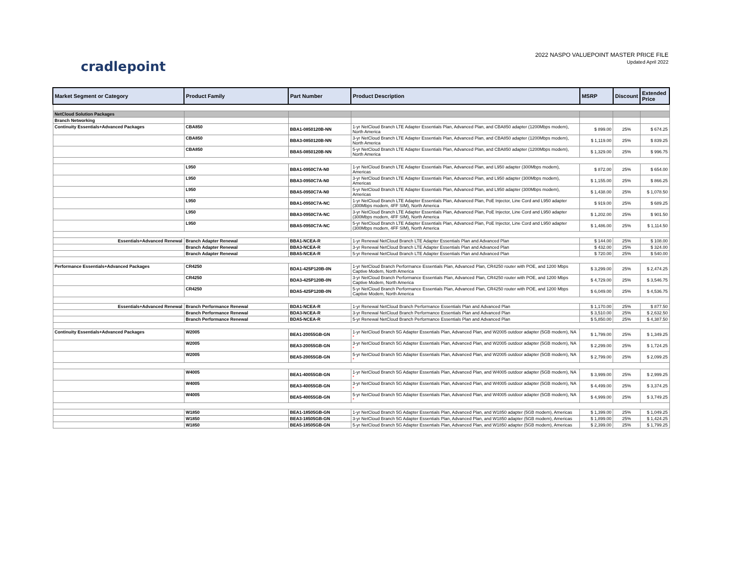cradlepoint
2022 NASPO VALUEPOINT MASTER PRICE FILE
Updated April 2022
| Market Segment or Category | Product Family | Part Number | Product Description | MSRP | Discount | Extended Price |
| --- | --- | --- | --- | --- | --- | --- |
| NetCloud Solution Packages | | | | | | |
| Branch Networking | | | | | | |
| Continuity Essentials+Advanced Packages | CBA850 | BBA1-0850120B-NN | 1-yr NetCloud Branch LTE Adapter Essentials Plan, Advanced Plan, and CBA850 adapter (1200Mbps modem), North America | $ 899.00 | 25% | $ 674.25 |
| | CBA850 | BBA3-0850120B-NN | 3-yr NetCloud Branch LTE Adapter Essentials Plan, Advanced Plan, and CBA850 adapter (1200Mbps modem), North America | $ 1,119.00 | 25% | $ 839.25 |
| | CBA850 | BBA5-0850120B-NN | 5-yr NetCloud Branch LTE Adapter Essentials Plan, Advanced Plan, and CBA850 adapter (1200Mbps modem), North America | $ 1,329.00 | 25% | $ 996.75 |
| | L950 | BBA1-0950C7A-N0 | 1-yr NetCloud Branch LTE Adapter Essentials Plan, Advanced Plan, and L950 adapter (300Mbps modem), Americas | $ 872.00 | 25% | $ 654.00 |
| | L950 | BBA3-0950C7A-N0 | 3-yr NetCloud Branch LTE Adapter Essentials Plan, Advanced Plan, and L950 adapter (300Mbps modem), Americas | $ 1,155.00 | 25% | $ 866.25 |
| | L950 | BBA5-0950C7A-N0 | 5-yr NetCloud Branch LTE Adapter Essentials Plan, Advanced Plan, and L950 adapter (300Mbps modem), Americas | $ 1,438.00 | 25% | $ 1,078.50 |
| | L950 | BBA1-0950C7A-NC | 1-yr NetCloud Branch LTE Adapter Essentials Plan, Advanced Plan, PoE Injector, Line Cord and L950 adapter (300Mbps modem, 4FF SIM), North America | $ 919.00 | 25% | $ 689.25 |
| | L950 | BBA3-0950C7A-NC | 3-yr NetCloud Branch LTE Adapter Essentials Plan, Advanced Plan, PoE Injector, Line Cord and L950 adapter (300Mbps modem, 4FF SIM), North America | $ 1,202.00 | 25% | $ 901.50 |
| | L950 | BBA5-0950C7A-NC | 5-yr NetCloud Branch LTE Adapter Essentials Plan, Advanced Plan, PoE Injector, Line Cord and L950 adapter (300Mbps modem, 4FF SIM), North America | $ 1,486.00 | 25% | $ 1,114.50 |
| Essentials+Advanced Renewal | Branch Adapter Renewal | BBA1-NCEA-R | 1-yr Renewal NetCloud Branch LTE Adapter Essentials Plan and Advanced Plan | $ 144.00 | 25% | $ 108.00 |
| | Branch Adapter Renewal | BBA3-NCEA-R | 3-yr Renewal NetCloud Branch LTE Adapter Essentials Plan and Advanced Plan | $ 432.00 | 25% | $ 324.00 |
| | Branch Adapter Renewal | BBA5-NCEA-R | 5-yr Renewal NetCloud Branch LTE Adapter Essentials Plan and Advanced Plan | $ 720.00 | 25% | $ 540.00 |
| Performance Essentials+Advanced Packages | CR4250 | BDA1-425P120B-0N | 1-yr NetCloud Branch Performance Essentials Plan, Advanced Plan, CR4250 router with POE, and 1200 Mbps Captive Modem, North America | $ 3,299.00 | 25% | $ 2,474.25 |
| | CR4250 | BDA3-425P120B-0N | 3-yr NetCloud Branch Performance Essentials Plan, Advanced Plan, CR4250 router with POE, and 1200 Mbps Captive Modem, North America | $ 4,729.00 | 25% | $ 3,546.75 |
| | CR4250 | BDA5-425P120B-0N | 5-yr NetCloud Branch Performance Essentials Plan, Advanced Plan, CR4250 router with POE, and 1200 Mbps Captive Modem, North America | $ 6,049.00 | 25% | $ 4,536.75 |
| Essentials+Advanced Renewal | Branch Performance Renewal | BDA1-NCEA-R | 1-yr Renewal NetCloud Branch Performance Essentials Plan and Advanced Plan | $ 1,170.00 | 25% | $ 877.50 |
| | Branch Performance Renewal | BDA3-NCEA-R | 3-yr Renewal NetCloud Branch Performance Essentials Plan and Advanced Plan | $ 3,510.00 | 25% | $ 2,632.50 |
| | Branch Performance Renewal | BDA5-NCEA-R | 5-yr Renewal NetCloud Branch Performance Essentials Plan and Advanced Plan | $ 5,850.00 | 25% | $ 4,387.50 |
| Continuity Essentials+Advanced Packages | W2005 | BEA1-20055GB-GN | 1-yr NetCloud Branch 5G Adapter Essentials Plan, Advanced Plan, and W2005 outdoor adapter (5GB modem), NA * | $ 1,799.00 | 25% | $ 1,349.25 |
| | W2005 | BEA3-20055GB-GN | 3-yr NetCloud Branch 5G Adapter Essentials Plan, Advanced Plan, and W2005 outdoor adapter (5GB modem), NA * | $ 2,299.00 | 25% | $ 1,724.25 |
| | W2005 | BEA5-20055GB-GN | 5-yr NetCloud Branch 5G Adapter Essentials Plan, Advanced Plan, and W2005 outdoor adapter (5GB modem), NA * | $ 2,799.00 | 25% | $ 2,099.25 |
| | W4005 | BEA1-40055GB-GN | 1-yr NetCloud Branch 5G Adapter Essentials Plan, Advanced Plan, and W4005 outdoor adapter (5GB modem), NA * | $ 3,999.00 | 25% | $ 2,999.25 |
| | W4005 | BEA3-40055GB-GN | 3-yr NetCloud Branch 5G Adapter Essentials Plan, Advanced Plan, and W4005 outdoor adapter (5GB modem), NA * | $ 4,499.00 | 25% | $ 3,374.25 |
| | W4005 | BEA5-40055GB-GN | 5-yr NetCloud Branch 5G Adapter Essentials Plan, Advanced Plan, and W4005 outdoor adapter (5GB modem), NA * | $ 4,999.00 | 25% | $ 3,749.25 |
| | W1850 | BEA1-18505GB-GN | 1-yr NetCloud Branch 5G Adapter Essentials Plan, Advanced Plan, and W1850 adapter (5GB modem), Americas | $ 1,399.00 | 25% | $ 1,049.25 |
| | W1850 | BEA3-18505GB-GN | 3-yr NetCloud Branch 5G Adapter Essentials Plan, Advanced Plan, and W1850 adapter (5GB modem), Americas | $ 1,899.00 | 25% | $ 1,424.25 |
| | W1850 | BEA5-18505GB-GN | 5-yr NetCloud Branch 5G Adapter Essentials Plan, Advanced Plan, and W1850 adapter (5GB modem), Americas | $ 2,399.00 | 25% | $ 1,799.25 |